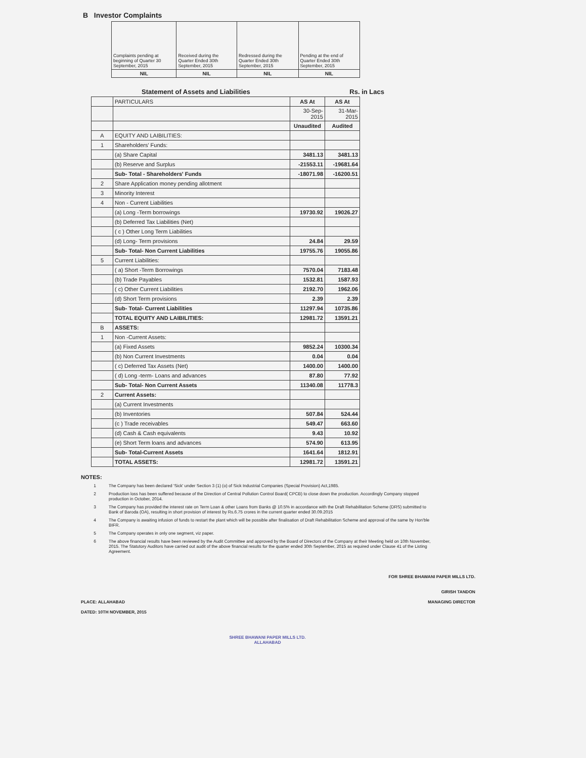B Investor Complaints
| Complaints pending at beginning of Quarter 30 September, 2015 | Received during the Quarter Ended 30th September, 2015 | Redressed during the Quarter Ended 30th September, 2015 | Pending at the end of Quarter Ended 30th September, 2015 |
| NIL | NIL | NIL | NIL |
Statement of Assets and Liabilities Rs. in Lacs
| | PARTICULARS | AS At | AS At |
| | | 30-Sep-2015 | 31-Mar-2015 |
| | | Unaudited | Audited |
| A | EQUITY AND LAIBILITIES: | | |
| 1 | Shareholders' Funds: | | |
| | (a) Share Capital | 3481.13 | 3481.13 |
| | (b) Reserve and Surplus | -21553.11 | -19681.64 |
| | Sub- Total - Shareholders' Funds | -18071.98 | -16200.51 |
| 2 | Share Application money pending allotment | | |
| 3 | Minority Interest | | |
| 4 | Non - Current Liabilities | | |
| | (a) Long -Term borrowings | 19730.92 | 19026.27 |
| | (b) Deferred Tax Liabilities (Net) | | |
| | ( c ) Other Long Term Liabilities | | |
| | (d) Long- Term provisions | 24.84 | 29.59 |
| | Sub- Total- Non Current Liabilities | 19755.76 | 19055.86 |
| 5 | Current Liabilities: | | |
| | ( a) Short -Term Borrowings | 7570.04 | 7183.48 |
| | (b) Trade Payables | 1532.81 | 1587.93 |
| | ( c) Other Current Liabilities | 2192.70 | 1962.06 |
| | (d) Short Term provisions | 2.39 | 2.39 |
| | Sub- Total- Current Liabilities | 11297.94 | 10735.86 |
| | TOTAL EQUITY AND LAIBILITIES: | 12981.72 | 13591.21 |
| B | ASSETS: | | |
| 1 | Non -Current Assets: | | |
| | (a) Fixed Assets | 9852.24 | 10300.34 |
| | (b) Non Current Investments | 0.04 | 0.04 |
| | ( c) Deferred Tax Assets (Net) | 1400.00 | 1400.00 |
| | ( d) Long -term- Loans and advances | 87.80 | 77.92 |
| | Sub- Total- Non Current Assets | 11340.08 | 11778.3 |
| 2 | Current Assets: | | |
| | (a) Current Investments | | |
| | (b) Inventories | 507.84 | 524.44 |
| | (c ) Trade receivables | 549.47 | 663.60 |
| | (d) Cash & Cash equivalents | 9.43 | 10.92 |
| | (e) Short Term loans and advances | 574.90 | 613.95 |
| | Sub- Total-Current Assets | 1641.64 | 1812.91 |
| | TOTAL ASSETS: | 12981.72 | 13591.21 |
NOTES:
1 The Company has been declared 'Sick' under Section 3 (1) (o) of Sick Industrial Companies (Special Provision) Act,1985.
2 Production loss has been suffered because of the Direction of Central Pollution Control Board( CPCB) to close down the production. Accordingly Company stopped production in October, 2014.
3 The Company has provided the interest rate on Term Loan & other Loans from Banks @ 10.5% in accordance with the Draft Rehabilitation Scheme (DRS) submitted to Bank of Baroda (OA), resulting in short provision of interest by Rs.6.75 crores in the current quarter ended 30.09.2015
4 The Company is awaiting infusion of funds to restart the plant which will be possible after finalisation of Draft Rehabilitation Scheme and approval of the same by Hon'ble BIFR.
5 The Company operates in only one segment, viz paper.
6 The above financial results have been reviewed by the Audit Committee and approved by the Board of Directors of the Company at their Meeting held on 10th November, 2015. The Statutory Auditors have carried out audit of the above financial results for the quarter ended 30th September, 2015 as required under Clause 41 of the Listing Agreement.
PLACE: ALLAHABAD
DATED: 10TH NOVEMBER, 2015
SHREE BHAWANI PAPER MILLS LTD.
ALLAHABAD
FOR SHREE BHAWANI PAPER MILLS LTD.
GIRISH TANDON
MANAGING DIRECTOR